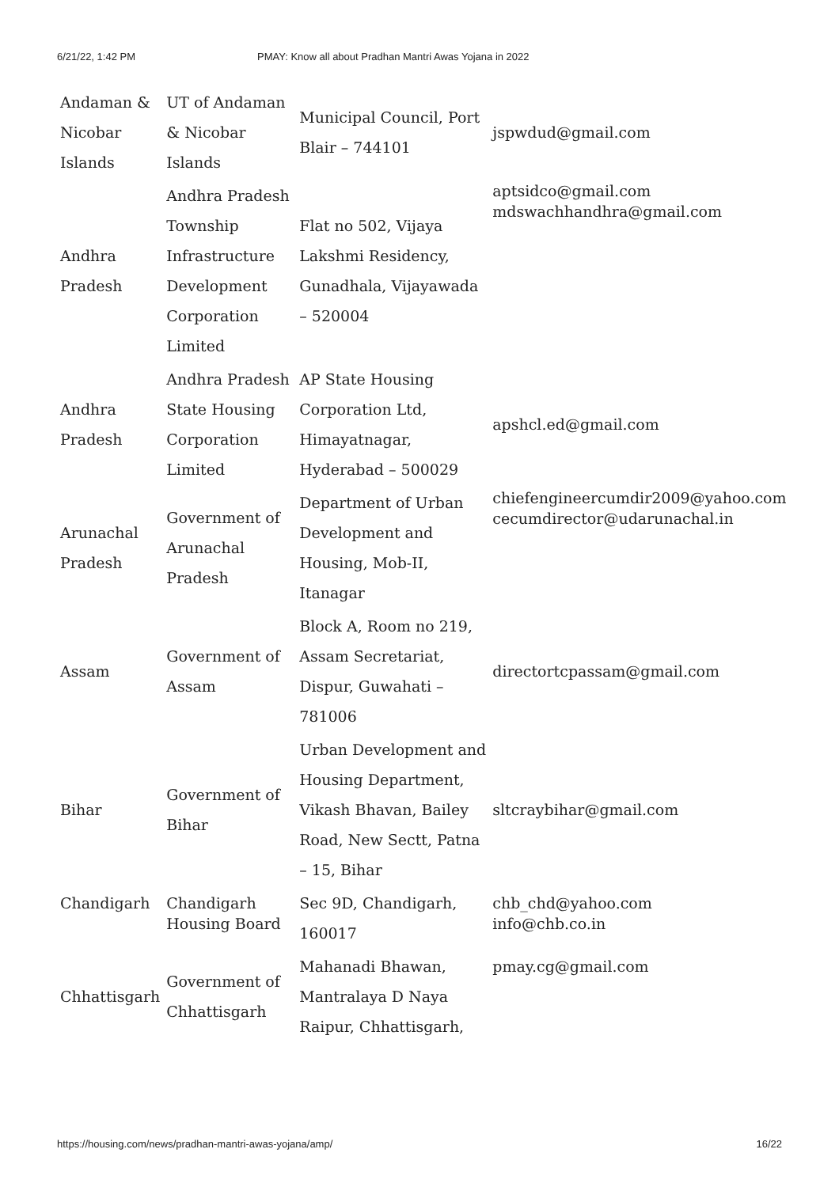6/21/22, 1:42 PM PMAY: Know all about Pradhan Mantri Awas Yojana in 2022
| Andaman & Nicobar Islands | UT of Andaman & Nicobar Islands | Municipal Council, Port Blair – 744101 | jspwdud@gmail.com |
| Andhra Pradesh | Andhra Pradesh Township Infrastructure Development Corporation Limited | Flat no 502, Vijaya Lakshmi Residency, Gunadhala, Vijayawada – 520004 | aptsidco@gmail.com mdswachhandhra@gmail.com |
| Andhra Pradesh | Andhra Pradesh State Housing Corporation Limited | AP State Housing Corporation Ltd, Himayatnagar, Hyderabad – 500029 | apshcl.ed@gmail.com |
| Arunachal Pradesh | Government of Arunachal Pradesh | Department of Urban Development and Housing, Mob-II, Itanagar | chiefengineercumdir2009@yahoo.com cecumdirector@udarunachal.in |
| Assam | Government of Assam | Block A, Room no 219, Assam Secretariat, Dispur, Guwahati – 781006 | directortcpassam@gmail.com |
| Bihar | Government of Bihar | Urban Development and Housing Department, Vikash Bhavan, Bailey Road, New Sectt, Patna – 15, Bihar | sltcraybihar@gmail.com |
| Chandigarh | Chandigarh Housing Board | Sec 9D, Chandigarh, 160017 | chb_chd@yahoo.com info@chb.co.in |
| Chhattisgarh | Government of Chhattisgarh | Mahanadi Bhawan, Mantralaya D Naya Raipur, Chhattisgarh, | pmay.cg@gmail.com |
https://housing.com/news/pradhan-mantri-awas-yojana/amp/ 16/22